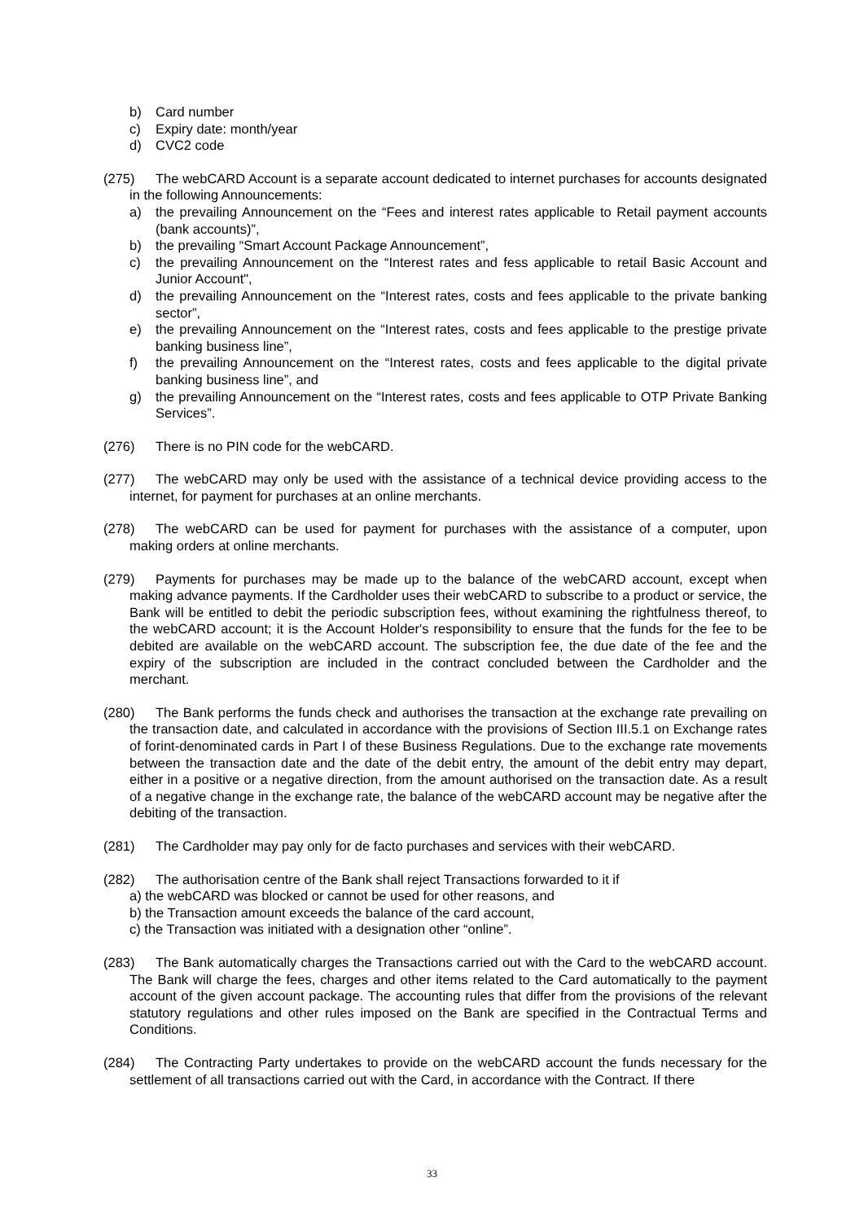b) Card number
c) Expiry date: month/year
d) CVC2 code
(275) The webCARD Account is a separate account dedicated to internet purchases for accounts designated in the following Announcements:
a) the prevailing Announcement on the “Fees and interest rates applicable to Retail payment accounts (bank accounts)”,
b) the prevailing “Smart Account Package Announcement”,
c) the prevailing Announcement on the “Interest rates and fess applicable to retail Basic Account and Junior Account",
d) the prevailing Announcement on the “Interest rates, costs and fees applicable to the private banking sector”,
e) the prevailing Announcement on the “Interest rates, costs and fees applicable to the prestige private banking business line”,
f) the prevailing Announcement on the “Interest rates, costs and fees applicable to the digital private banking business line”, and
g) the prevailing Announcement on the “Interest rates, costs and fees applicable to OTP Private Banking Services”.
(276) There is no PIN code for the webCARD.
(277) The webCARD may only be used with the assistance of a technical device providing access to the internet, for payment for purchases at an online merchants.
(278) The webCARD can be used for payment for purchases with the assistance of a computer, upon making orders at online merchants.
(279) Payments for purchases may be made up to the balance of the webCARD account, except when making advance payments. If the Cardholder uses their webCARD to subscribe to a product or service, the Bank will be entitled to debit the periodic subscription fees, without examining the rightfulness thereof, to the webCARD account; it is the Account Holder's responsibility to ensure that the funds for the fee to be debited are available on the webCARD account. The subscription fee, the due date of the fee and the expiry of the subscription are included in the contract concluded between the Cardholder and the merchant.
(280) The Bank performs the funds check and authorises the transaction at the exchange rate prevailing on the transaction date, and calculated in accordance with the provisions of Section III.5.1 on Exchange rates of forint-denominated cards in Part I of these Business Regulations. Due to the exchange rate movements between the transaction date and the date of the debit entry, the amount of the debit entry may depart, either in a positive or a negative direction, from the amount authorised on the transaction date. As a result of a negative change in the exchange rate, the balance of the webCARD account may be negative after the debiting of the transaction.
(281) The Cardholder may pay only for de facto purchases and services with their webCARD.
(282) The authorisation centre of the Bank shall reject Transactions forwarded to it if
a) the webCARD was blocked or cannot be used for other reasons, and
b) the Transaction amount exceeds the balance of the card account,
c) the Transaction was initiated with a designation other “online”.
(283) The Bank automatically charges the Transactions carried out with the Card to the webCARD account. The Bank will charge the fees, charges and other items related to the Card automatically to the payment account of the given account package. The accounting rules that differ from the provisions of the relevant statutory regulations and other rules imposed on the Bank are specified in the Contractual Terms and Conditions.
(284) The Contracting Party undertakes to provide on the webCARD account the funds necessary for the settlement of all transactions carried out with the Card, in accordance with the Contract. If there
33